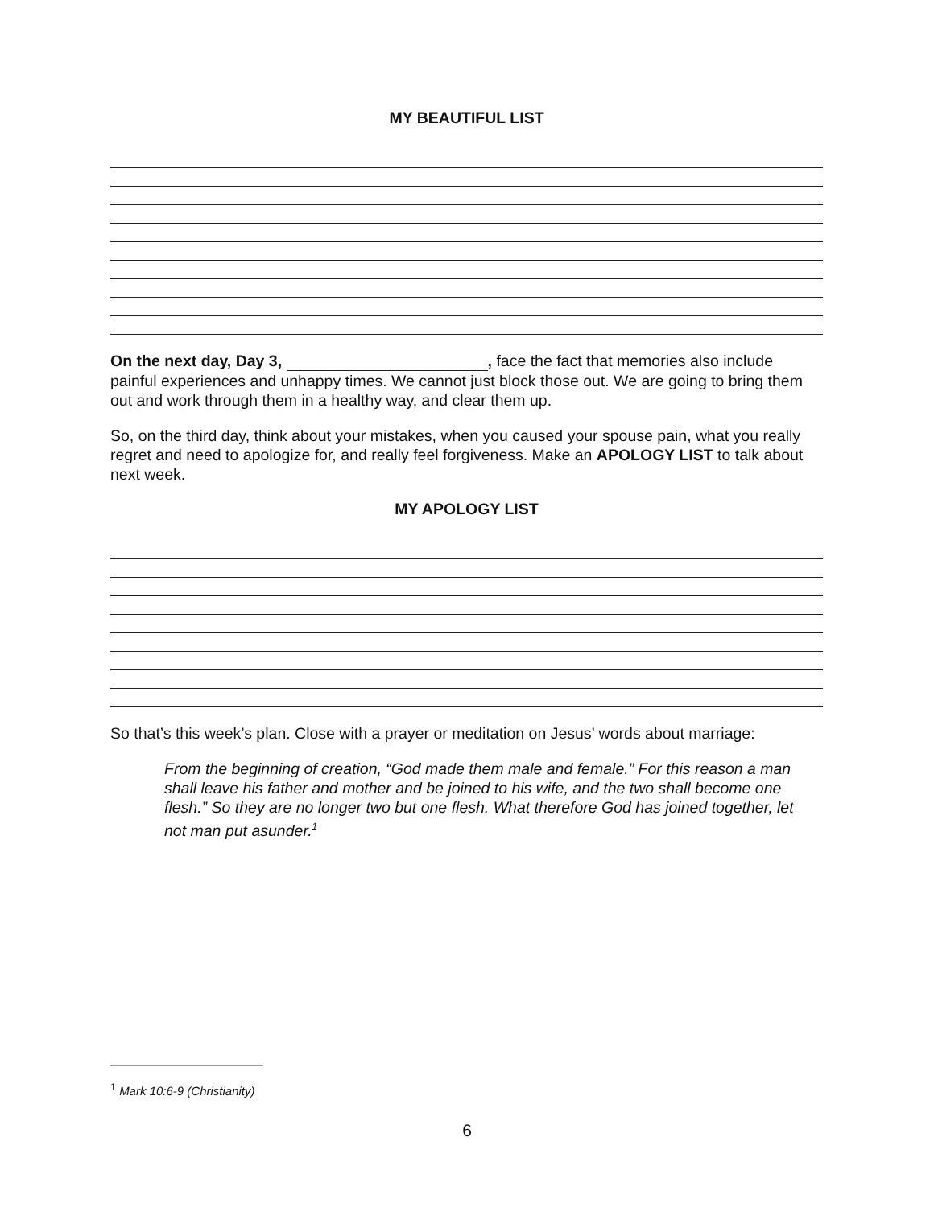MY BEAUTIFUL LIST
On the next day, Day 3, , face the fact that memories also include painful experiences and unhappy times. We cannot just block those out. We are going to bring them out and work through them in a healthy way, and clear them up.
So, on the third day, think about your mistakes, when you caused your spouse pain, what you really regret and need to apologize for, and really feel forgiveness. Make an APOLOGY LIST to talk about next week.
MY APOLOGY LIST
So that’s this week’s plan. Close with a prayer or meditation on Jesus’ words about marriage:
From the beginning of creation, “God made them male and female.” For this reason a man shall leave his father and mother and be joined to his wife, and the two shall become one flesh.” So they are no longer two but one flesh. What therefore God has joined together, let not man put asunder.<sup>1</sup>
<sup>1</sup> Mark 10:6-9 (Christianity)
6